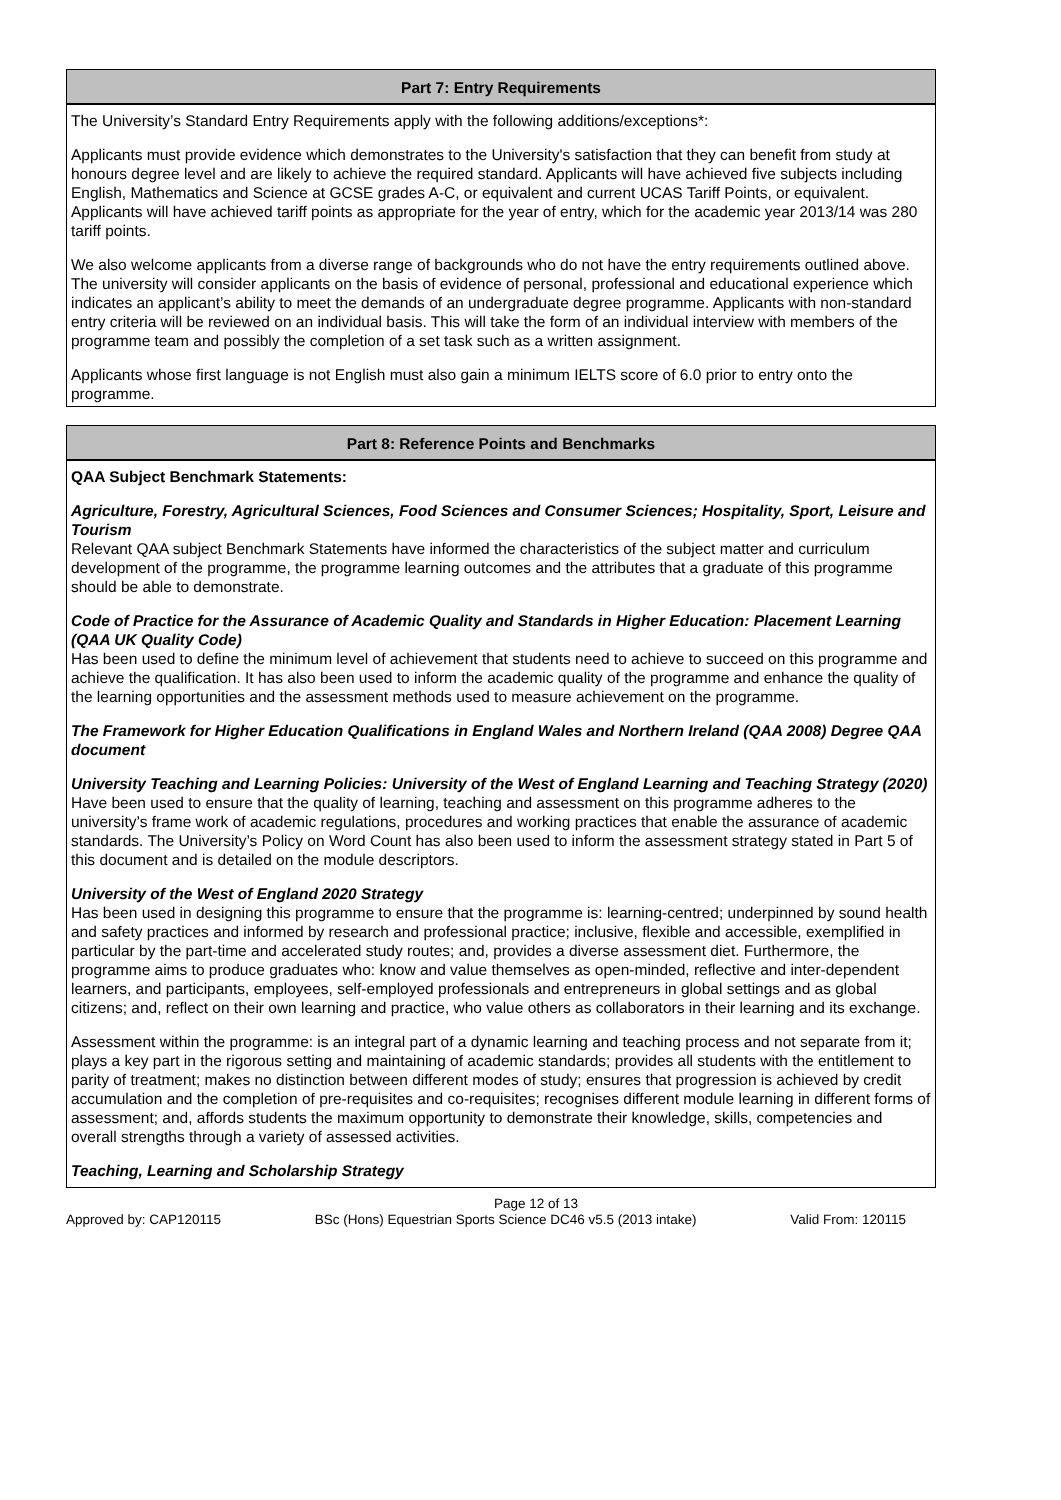Part 7: Entry Requirements
The University’s Standard Entry Requirements apply with the following additions/exceptions*:
Applicants must provide evidence which demonstrates to the University's satisfaction that they can benefit from study at honours degree level and are likely to achieve the required standard. Applicants will have achieved five subjects including English, Mathematics and Science at GCSE grades A-C, or equivalent and current UCAS Tariff Points, or equivalent. Applicants will have achieved tariff points as appropriate for the year of entry, which for the academic year 2013/14 was 280 tariff points.
We also welcome applicants from a diverse range of backgrounds who do not have the entry requirements outlined above. The university will consider applicants on the basis of evidence of personal, professional and educational experience which indicates an applicant’s ability to meet the demands of an undergraduate degree programme. Applicants with non-standard entry criteria will be reviewed on an individual basis. This will take the form of an individual interview with members of the programme team and possibly the completion of a set task such as a written assignment.
Applicants whose first language is not English must also gain a minimum IELTS score of 6.0 prior to entry onto the programme.
Part 8: Reference Points and Benchmarks
QAA Subject Benchmark Statements:
Agriculture, Forestry, Agricultural Sciences, Food Sciences and Consumer Sciences; Hospitality, Sport, Leisure and Tourism
Relevant QAA subject Benchmark Statements have informed the characteristics of the subject matter and curriculum development of the programme, the programme learning outcomes and the attributes that a graduate of this programme should be able to demonstrate.
Code of Practice for the Assurance of Academic Quality and Standards in Higher Education: Placement Learning (QAA UK Quality Code)
Has been used to define the minimum level of achievement that students need to achieve to succeed on this programme and achieve the qualification. It has also been used to inform the academic quality of the programme and enhance the quality of the learning opportunities and the assessment methods used to measure achievement on the programme.
The Framework for Higher Education Qualifications in England Wales and Northern Ireland (QAA 2008) Degree QAA document
University Teaching and Learning Policies: University of the West of England Learning and Teaching Strategy (2020)
Have been used to ensure that the quality of learning, teaching and assessment on this programme adheres to the university’s frame work of academic regulations, procedures and working practices that enable the assurance of academic standards. The University’s Policy on Word Count has also been used to inform the assessment strategy stated in Part 5 of this document and is detailed on the module descriptors.
University of the West of England 2020 Strategy
Has been used in designing this programme to ensure that the programme is: learning-centred; underpinned by sound health and safety practices and informed by research and professional practice; inclusive, flexible and accessible, exemplified in particular by the part-time and accelerated study routes; and, provides a diverse assessment diet. Furthermore, the programme aims to produce graduates who: know and value themselves as open-minded, reflective and inter-dependent learners, and participants, employees, self-employed professionals and entrepreneurs in global settings and as global citizens; and, reflect on their own learning and practice, who value others as collaborators in their learning and its exchange.
Assessment within the programme: is an integral part of a dynamic learning and teaching process and not separate from it; plays a key part in the rigorous setting and maintaining of academic standards; provides all students with the entitlement to parity of treatment; makes no distinction between different modes of study; ensures that progression is achieved by credit accumulation and the completion of pre-requisites and co-requisites; recognises different module learning in different forms of assessment; and, affords students the maximum opportunity to demonstrate their knowledge, skills, competencies and overall strengths through a variety of assessed activities.
Teaching, Learning and Scholarship Strategy
Page 12 of 13
Approved by: CAP120115 BSc (Hons) Equestrian Sports Science DC46 v5.5 (2013 intake) Valid From: 120115